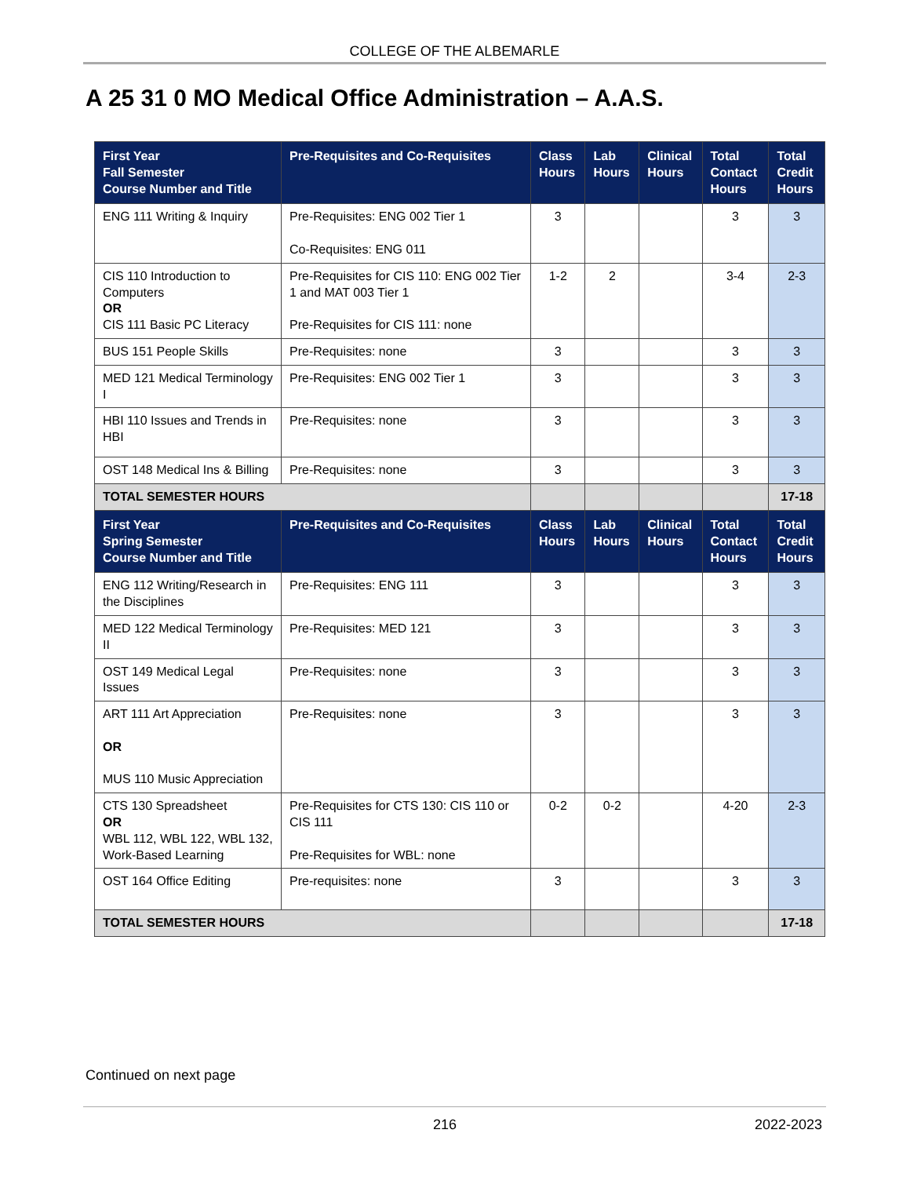COLLEGE OF THE ALBEMARLE
A 25 31 0 MO Medical Office Administration – A.A.S.
| First Year Fall Semester Course Number and Title | Pre-Requisites and Co-Requisites | Class Hours | Lab Hours | Clinical Hours | Total Contact Hours | Total Credit Hours |
| --- | --- | --- | --- | --- | --- | --- |
| ENG 111 Writing & Inquiry | Pre-Requisites: ENG 002 Tier 1 Co-Requisites: ENG 011 | 3 | | | 3 | 3 |
| CIS 110 Introduction to Computers OR CIS 111 Basic PC Literacy | Pre-Requisites for CIS 110: ENG 002 Tier 1 and MAT 003 Tier 1 Pre-Requisites for CIS 111: none | 1-2 | 2 | | 3-4 | 2-3 |
| BUS 151 People Skills | Pre-Requisites: none | 3 | | | 3 | 3 |
| MED 121 Medical Terminology I | Pre-Requisites: ENG 002 Tier 1 | 3 | | | 3 | 3 |
| HBI 110 Issues and Trends in HBI | Pre-Requisites: none | 3 | | | 3 | 3 |
| OST 148 Medical Ins & Billing | Pre-Requisites: none | 3 | | | 3 | 3 |
| TOTAL SEMESTER HOURS | | | | | | 17-18 |
| First Year Spring Semester Course Number and Title | Pre-Requisites and Co-Requisites | Class Hours | Lab Hours | Clinical Hours | Total Contact Hours | Total Credit Hours |
| ENG 112 Writing/Research in the Disciplines | Pre-Requisites: ENG 111 | 3 | | | 3 | 3 |
| MED 122 Medical Terminology II | Pre-Requisites: MED 121 | 3 | | | 3 | 3 |
| OST 149 Medical Legal Issues | Pre-Requisites: none | 3 | | | 3 | 3 |
| ART 111 Art Appreciation OR MUS 110 Music Appreciation | Pre-Requisites: none | 3 | | | 3 | 3 |
| CTS 130 Spreadsheet OR WBL 112, WBL 122, WBL 132, Work-Based Learning | Pre-Requisites for CTS 130: CIS 110 or CIS 111 Pre-Requisites for WBL: none | 0-2 | 0-2 | | 4-20 | 2-3 |
| OST 164 Office Editing | Pre-requisites: none | 3 | | | 3 | 3 |
| TOTAL SEMESTER HOURS | | | | | | 17-18 |
Continued on next page
216 2022-2023